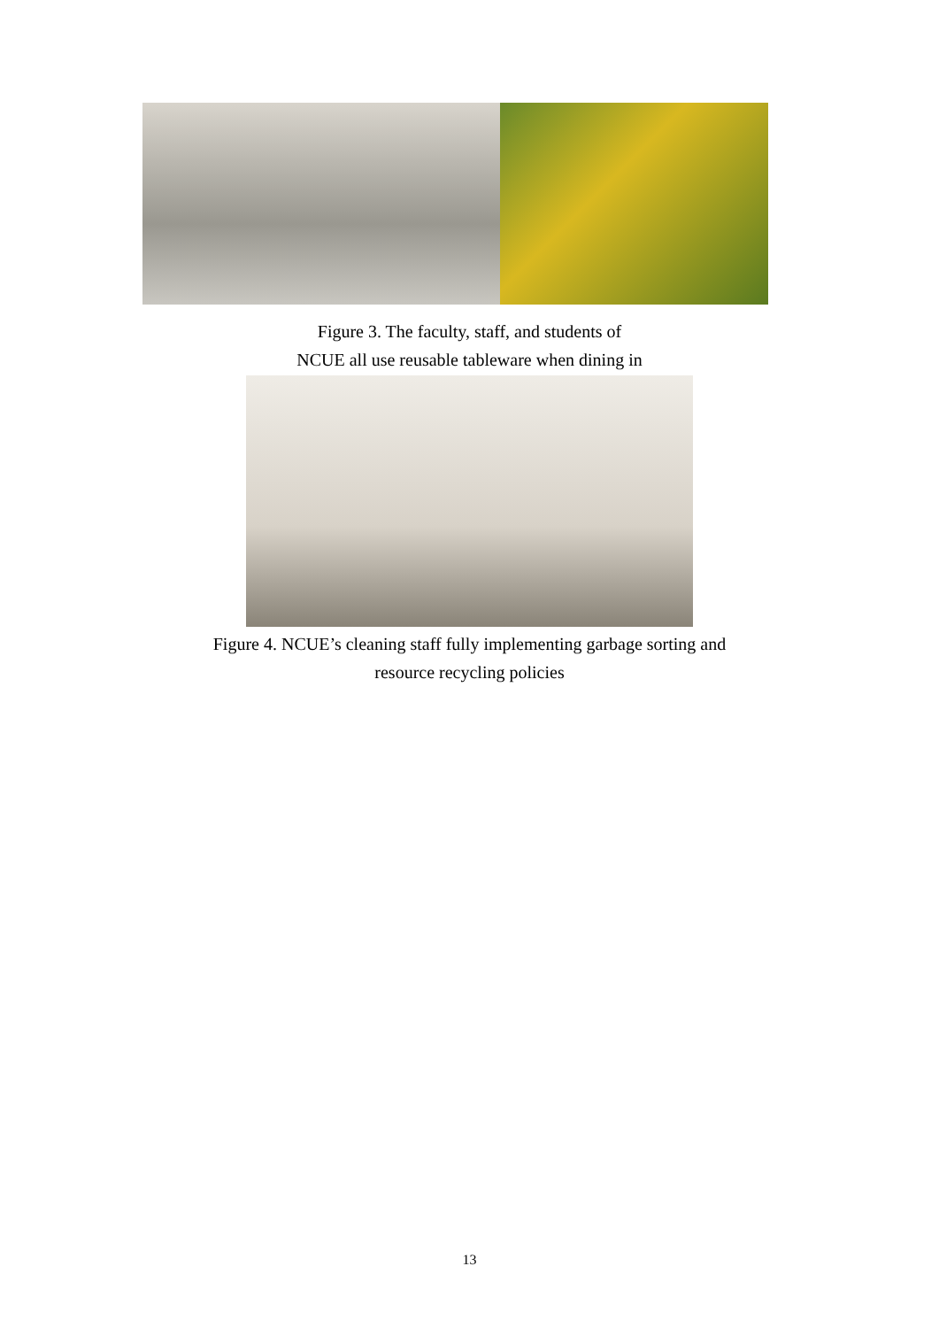Figure 3. The faculty, staff, and students of
NCUE all use reusable tableware when dining in
Figure 4. NCUE’s cleaning staff fully implementing garbage sorting and
resource recycling policies
13